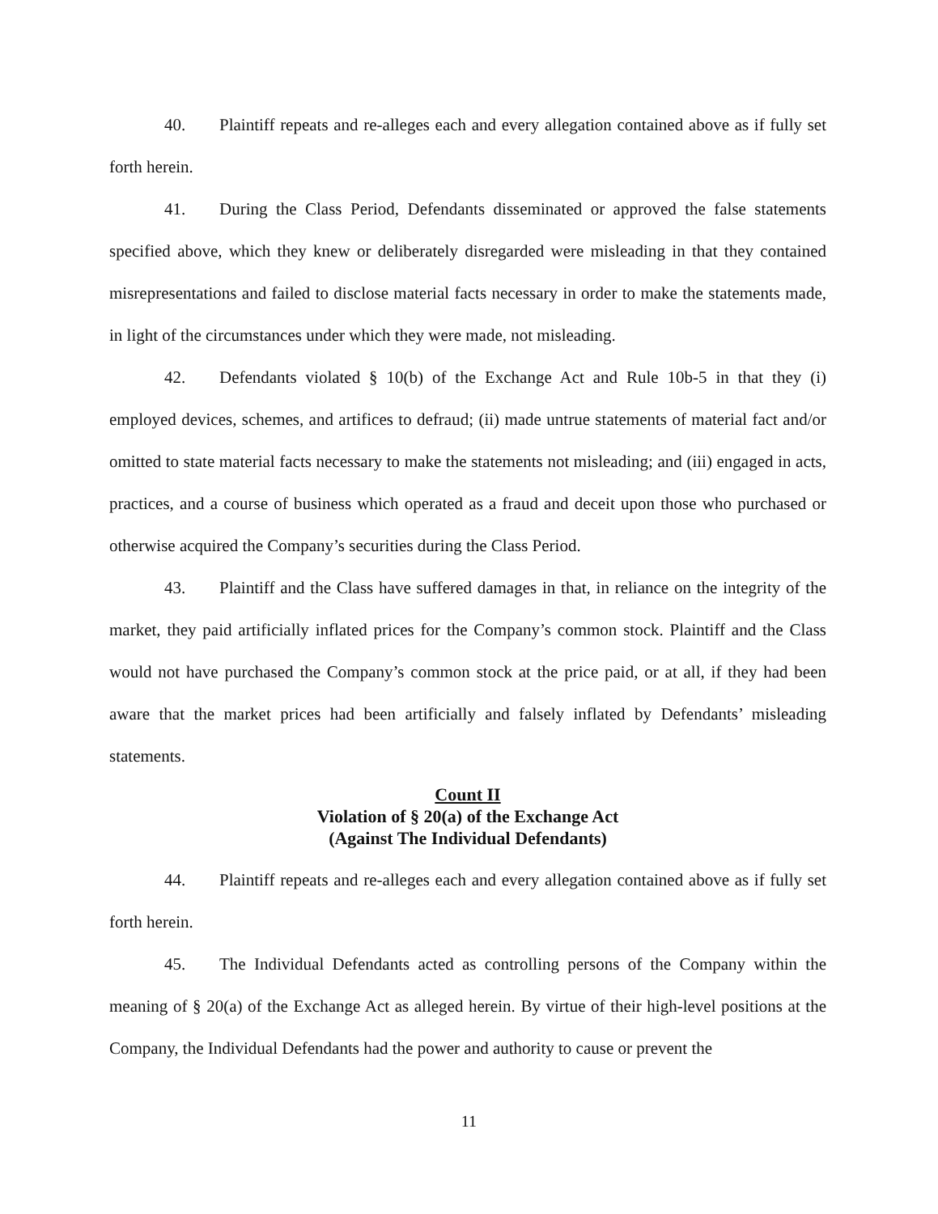40. Plaintiff repeats and re-alleges each and every allegation contained above as if fully set forth herein.
41. During the Class Period, Defendants disseminated or approved the false statements specified above, which they knew or deliberately disregarded were misleading in that they contained misrepresentations and failed to disclose material facts necessary in order to make the statements made, in light of the circumstances under which they were made, not misleading.
42. Defendants violated § 10(b) of the Exchange Act and Rule 10b-5 in that they (i) employed devices, schemes, and artifices to defraud; (ii) made untrue statements of material fact and/or omitted to state material facts necessary to make the statements not misleading; and (iii) engaged in acts, practices, and a course of business which operated as a fraud and deceit upon those who purchased or otherwise acquired the Company’s securities during the Class Period.
43. Plaintiff and the Class have suffered damages in that, in reliance on the integrity of the market, they paid artificially inflated prices for the Company’s common stock. Plaintiff and the Class would not have purchased the Company’s common stock at the price paid, or at all, if they had been aware that the market prices had been artificially and falsely inflated by Defendants’ misleading statements.
Count II
Violation of § 20(a) of the Exchange Act
(Against The Individual Defendants)
44. Plaintiff repeats and re-alleges each and every allegation contained above as if fully set forth herein.
45. The Individual Defendants acted as controlling persons of the Company within the meaning of § 20(a) of the Exchange Act as alleged herein. By virtue of their high-level positions at the Company, the Individual Defendants had the power and authority to cause or prevent the
11